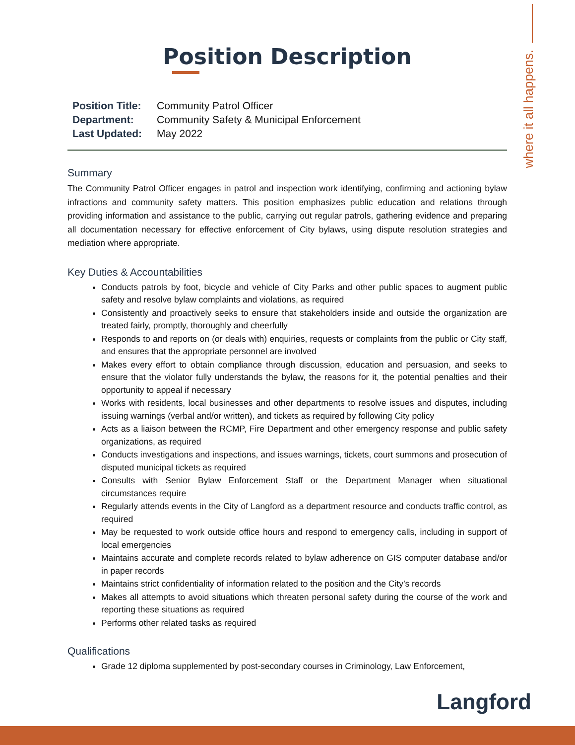where it all happens.
Position Description
| Position Title: | Community Patrol Officer |
| Department: | Community Safety & Municipal Enforcement |
| Last Updated: | May 2022 |
Summary
The Community Patrol Officer engages in patrol and inspection work identifying, confirming and actioning bylaw infractions and community safety matters. This position emphasizes public education and relations through providing information and assistance to the public, carrying out regular patrols, gathering evidence and preparing all documentation necessary for effective enforcement of City bylaws, using dispute resolution strategies and mediation where appropriate.
Key Duties & Accountabilities
Conducts patrols by foot, bicycle and vehicle of City Parks and other public spaces to augment public safety and resolve bylaw complaints and violations, as required
Consistently and proactively seeks to ensure that stakeholders inside and outside the organization are treated fairly, promptly, thoroughly and cheerfully
Responds to and reports on (or deals with) enquiries, requests or complaints from the public or City staff, and ensures that the appropriate personnel are involved
Makes every effort to obtain compliance through discussion, education and persuasion, and seeks to ensure that the violator fully understands the bylaw, the reasons for it, the potential penalties and their opportunity to appeal if necessary
Works with residents, local businesses and other departments to resolve issues and disputes, including issuing warnings (verbal and/or written), and tickets as required by following City policy
Acts as a liaison between the RCMP, Fire Department and other emergency response and public safety organizations, as required
Conducts investigations and inspections, and issues warnings, tickets, court summons and prosecution of disputed municipal tickets as required
Consults with Senior Bylaw Enforcement Staff or the Department Manager when situational circumstances require
Regularly attends events in the City of Langford as a department resource and conducts traffic control, as required
May be requested to work outside office hours and respond to emergency calls, including in support of local emergencies
Maintains accurate and complete records related to bylaw adherence on GIS computer database and/or in paper records
Maintains strict confidentiality of information related to the position and the City’s records
Makes all attempts to avoid situations which threaten personal safety during the course of the work and reporting these situations as required
Performs other related tasks as required
Qualifications
Grade 12 diploma supplemented by post-secondary courses in Criminology, Law Enforcement,
Langford